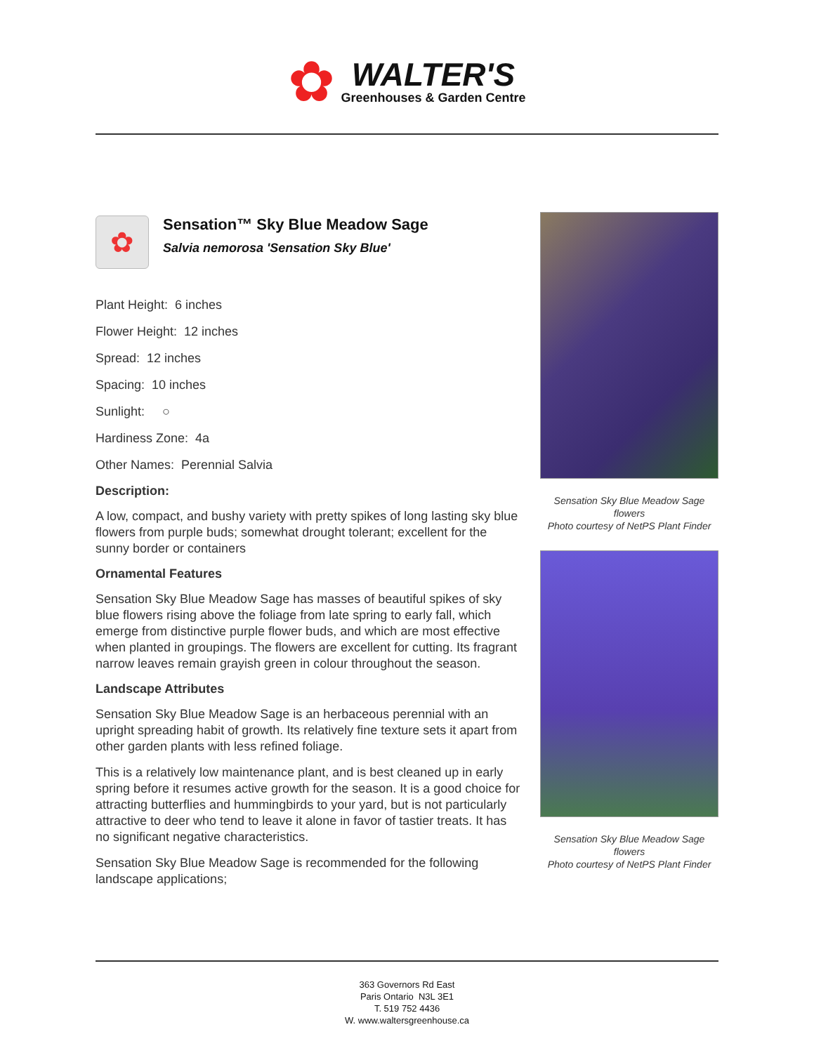✿
WALTER'S
Greenhouses & Garden Centre
✿
Sensation™ Sky Blue Meadow Sage
Salvia nemorosa 'Sensation Sky Blue'
Plant Height: 6 inches
Flower Height: 12 inches
Spread: 12 inches
Spacing: 10 inches
Sunlight: ○
Hardiness Zone: 4a
Other Names: Perennial Salvia
Description:
A low, compact, and bushy variety with pretty spikes of long lasting sky blue flowers from purple buds; somewhat drought tolerant; excellent for the sunny border or containers
Ornamental Features
Sensation Sky Blue Meadow Sage has masses of beautiful spikes of sky blue flowers rising above the foliage from late spring to early fall, which emerge from distinctive purple flower buds, and which are most effective when planted in groupings. The flowers are excellent for cutting. Its fragrant narrow leaves remain grayish green in colour throughout the season.
Landscape Attributes
Sensation Sky Blue Meadow Sage is an herbaceous perennial with an upright spreading habit of growth. Its relatively fine texture sets it apart from other garden plants with less refined foliage.
This is a relatively low maintenance plant, and is best cleaned up in early spring before it resumes active growth for the season. It is a good choice for attracting butterflies and hummingbirds to your yard, but is not particularly attractive to deer who tend to leave it alone in favor of tastier treats. It has no significant negative characteristics.
Sensation Sky Blue Meadow Sage is recommended for the following landscape applications;
Sensation Sky Blue Meadow Sage flowers
Photo courtesy of NetPS Plant Finder
Sensation Sky Blue Meadow Sage flowers
Photo courtesy of NetPS Plant Finder
363 Governors Rd East
Paris Ontario N3L 3E1
T. 519 752 4436
W. www.waltersgreenhouse.ca